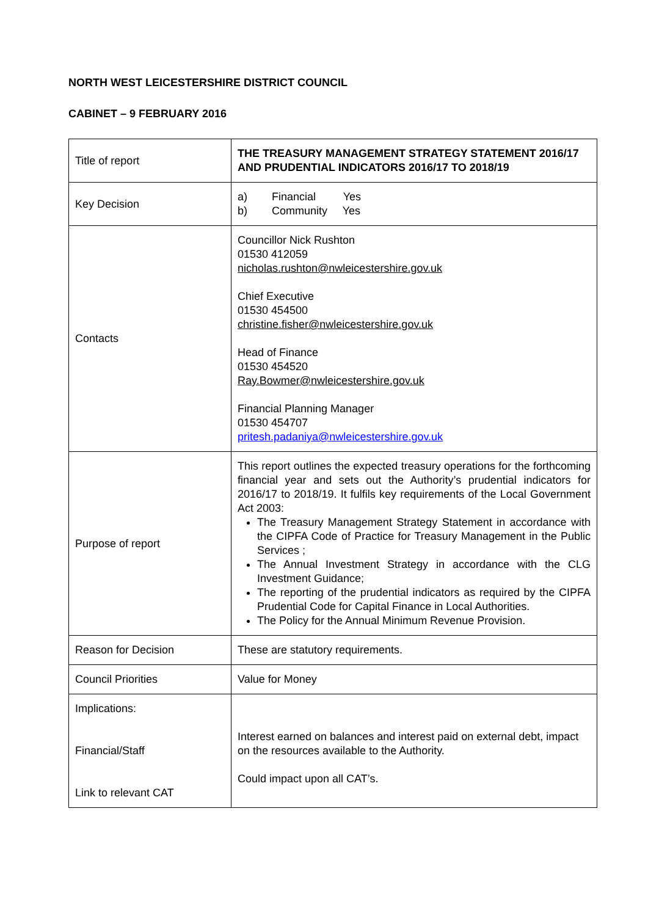NORTH WEST LEICESTERSHIRE DISTRICT COUNCIL
CABINET – 9 FEBRUARY 2016
| Title of report | THE TREASURY MANAGEMENT STRATEGY STATEMENT 2016/17 AND PRUDENTIAL INDICATORS 2016/17 TO 2018/19 |
| Key Decision | a) Financial Yes b) Community Yes |
| Contacts | Councillor Nick Rushton 01530 412059 nicholas.rushton@nwleicestershire.gov.uk Chief Executive 01530 454500 christine.fisher@nwleicestershire.gov.uk Head of Finance 01530 454520 Ray.Bowmer@nwleicestershire.gov.uk Financial Planning Manager 01530 454707 pritesh.padaniya@nwleicestershire.gov.uk |
| Purpose of report | This report outlines the expected treasury operations for the forthcoming financial year and sets out the Authority’s prudential indicators for 2016/17 to 2018/19. It fulfils key requirements of the Local Government Act 2003: The Treasury Management Strategy Statement in accordance with the CIPFA Code of Practice for Treasury Management in the Public Services ; The Annual Investment Strategy in accordance with the CLG Investment Guidance; The reporting of the prudential indicators as required by the CIPFA Prudential Code for Capital Finance in Local Authorities. The Policy for the Annual Minimum Revenue Provision. |
| Reason for Decision | These are statutory requirements. |
| Council Priorities | Value for Money |
| Implications: Financial/Staff Link to relevant CAT | Interest earned on balances and interest paid on external debt, impact on the resources available to the Authority. Could impact upon all CAT’s. |